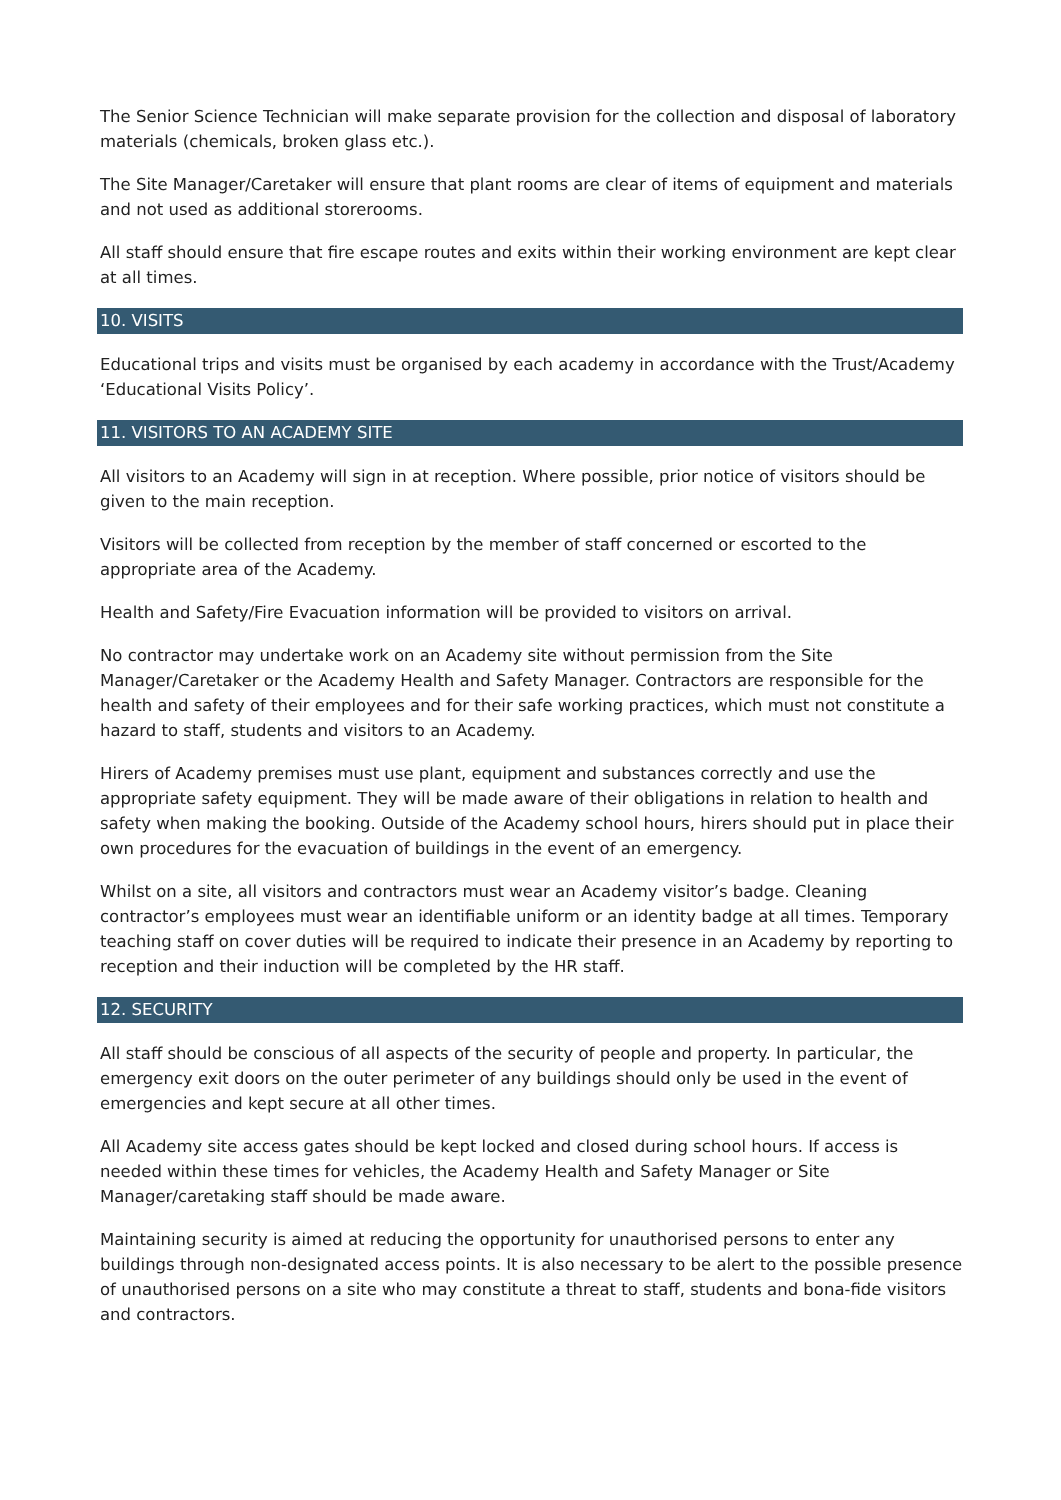The Senior Science Technician will make separate provision for the collection and disposal of laboratory materials (chemicals, broken glass etc.).
The Site Manager/Caretaker will ensure that plant rooms are clear of items of equipment and materials and not used as additional storerooms.
All staff should ensure that fire escape routes and exits within their working environment are kept clear at all times.
10. VISITS
Educational trips and visits must be organised by each academy in accordance with the Trust/Academy ‘Educational Visits Policy’.
11. VISITORS TO AN ACADEMY SITE
All visitors to an Academy will sign in at reception. Where possible, prior notice of visitors should be given to the main reception.
Visitors will be collected from reception by the member of staff concerned or escorted to the appropriate area of the Academy.
Health and Safety/Fire Evacuation information will be provided to visitors on arrival.
No contractor may undertake work on an Academy site without permission from the Site Manager/Caretaker or the Academy Health and Safety Manager. Contractors are responsible for the health and safety of their employees and for their safe working practices, which must not constitute a hazard to staff, students and visitors to an Academy.
Hirers of Academy premises must use plant, equipment and substances correctly and use the appropriate safety equipment. They will be made aware of their obligations in relation to health and safety when making the booking. Outside of the Academy school hours, hirers should put in place their own procedures for the evacuation of buildings in the event of an emergency.
Whilst on a site, all visitors and contractors must wear an Academy visitor’s badge. Cleaning contractor’s employees must wear an identifiable uniform or an identity badge at all times. Temporary teaching staff on cover duties will be required to indicate their presence in an Academy by reporting to reception and their induction will be completed by the HR staff.
12. SECURITY
All staff should be conscious of all aspects of the security of people and property. In particular, the emergency exit doors on the outer perimeter of any buildings should only be used in the event of emergencies and kept secure at all other times.
All Academy site access gates should be kept locked and closed during school hours. If access is needed within these times for vehicles, the Academy Health and Safety Manager or Site Manager/caretaking staff should be made aware.
Maintaining security is aimed at reducing the opportunity for unauthorised persons to enter any buildings through non-designated access points. It is also necessary to be alert to the possible presence of unauthorised persons on a site who may constitute a threat to staff, students and bona-fide visitors and contractors.